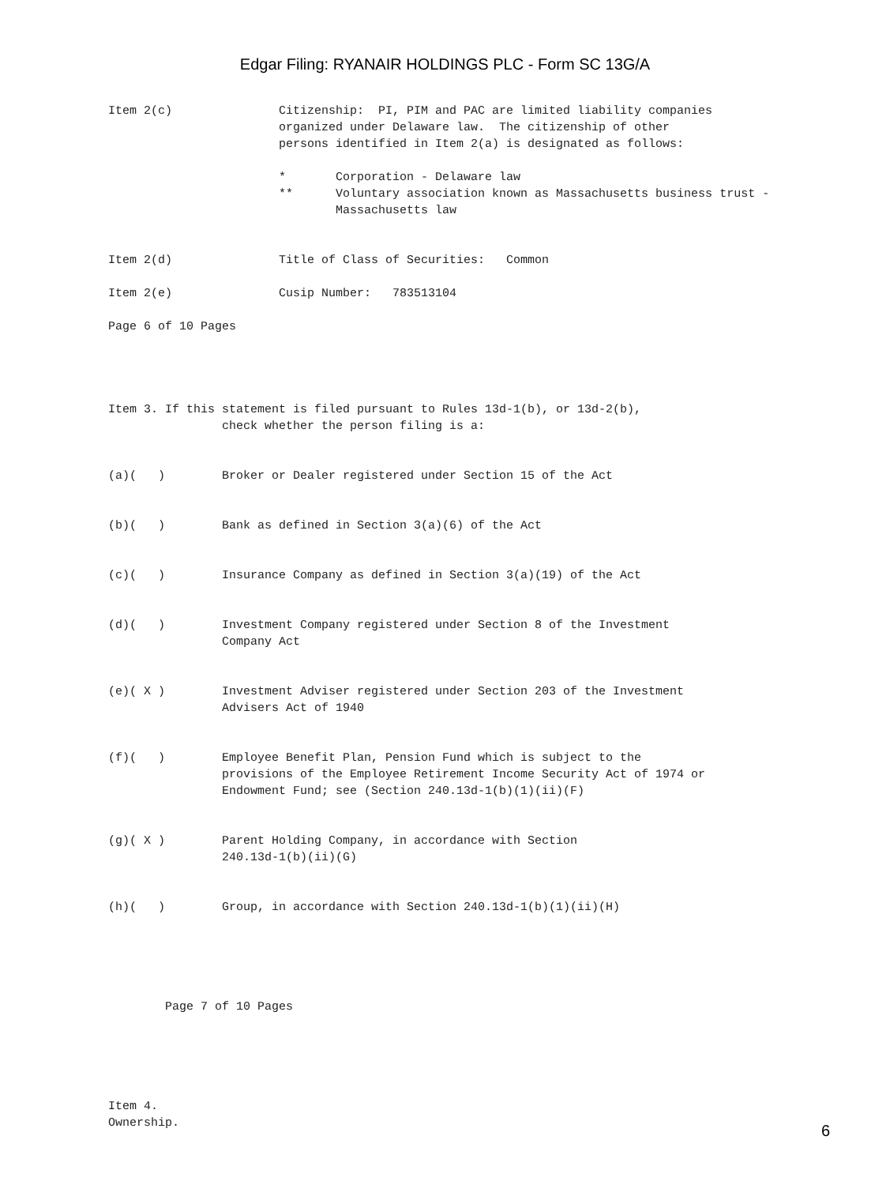Edgar Filing: RYANAIR HOLDINGS PLC - Form SC 13G/A
Item 2(c) Citizenship: PI, PIM and PAC are limited liability companies organized under Delaware law. The citizenship of other persons identified in Item 2(a) is designated as follows: * Corporation - Delaware law ** Voluntary association known as Massachusetts business trust - Massachusetts law Item 2(d) Title of Class of Securities: Common Item 2(e) Cusip Number: 783513104 Page 6 of 10 Pages Item 3. If this statement is filed pursuant to Rules 13d-1(b), or 13d-2(b), check whether the person filing is a: (a)( ) Broker or Dealer registered under Section 15 of the Act (b)( ) Bank as defined in Section 3(a)(6) of the Act (c)( ) Insurance Company as defined in Section 3(a)(19) of the Act (d)( ) Investment Company registered under Section 8 of the Investment Company Act (e)( X ) Investment Adviser registered under Section 203 of the Investment Advisers Act of 1940 (f)( ) Employee Benefit Plan, Pension Fund which is subject to the provisions of the Employee Retirement Income Security Act of 1974 or Endowment Fund; see (Section 240.13d-1(b)(1)(ii)(F) (g)( X ) Parent Holding Company, in accordance with Section 240.13d-1(b)(ii)(G) (h)( ) Group, in accordance with Section 240.13d-1(b)(1)(ii)(H) Page 7 of 10 Pages Item 4. Ownership.
6